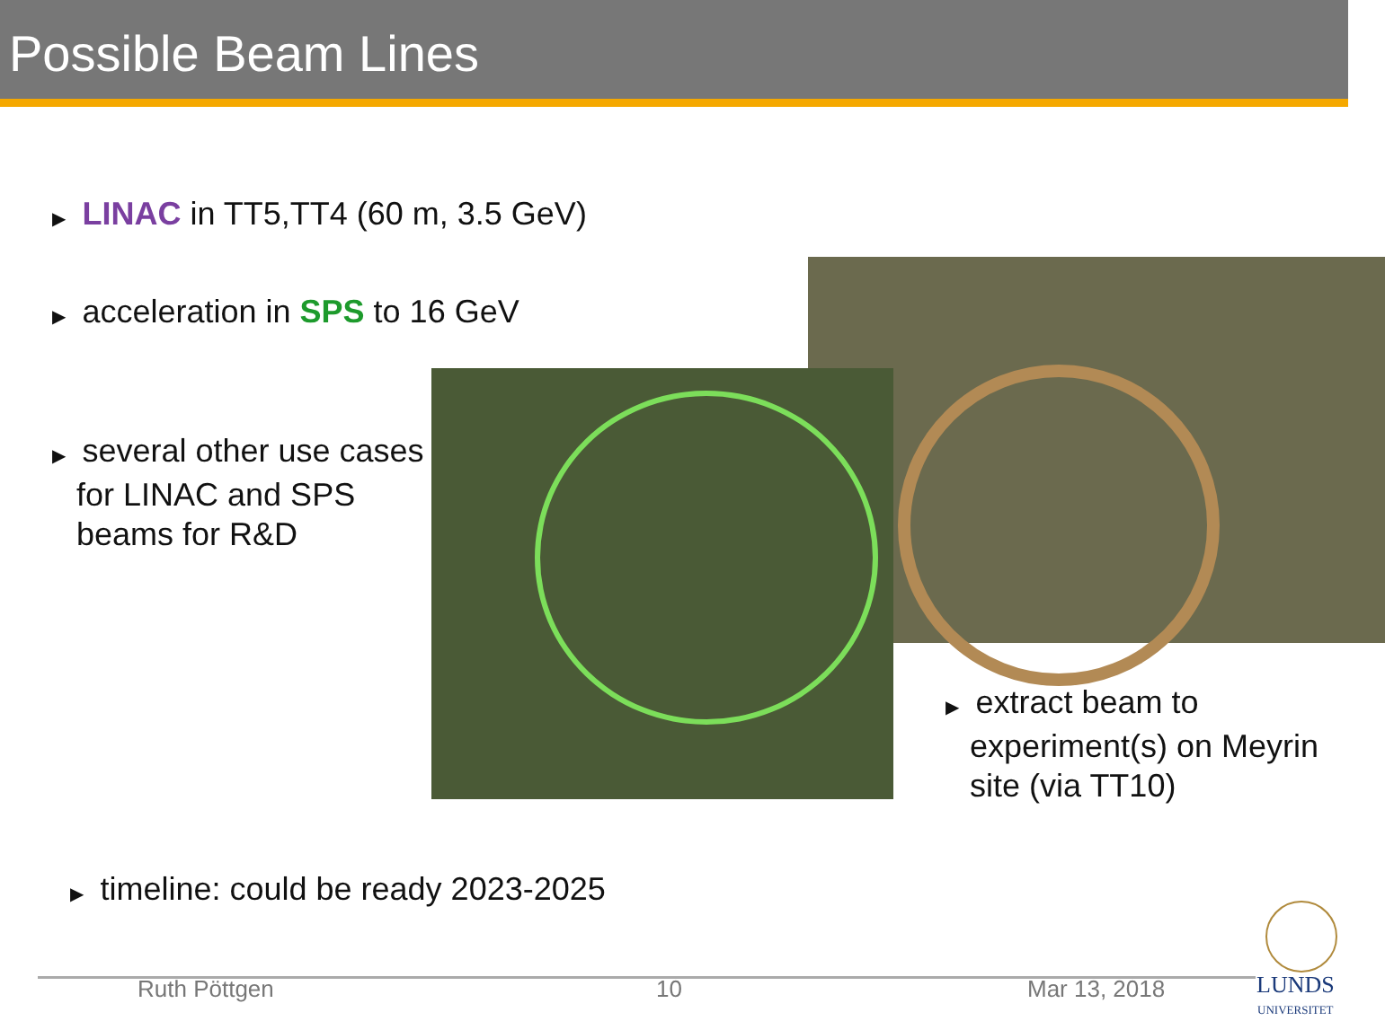Possible Beam Lines
▶ LINAC in TT5,TT4 (60 m, 3.5 GeV)
▶ acceleration in SPS to 16 GeV
▶ several other use cases for LINAC and SPS beams for R&D
▶ extract beam to experiment(s) on Meyrin site (via TT10)
▶ timeline: could be ready 2023-2025
Ruth Pöttgen 10 Mar 13, 2018
LUNDS
UNIVERSITET